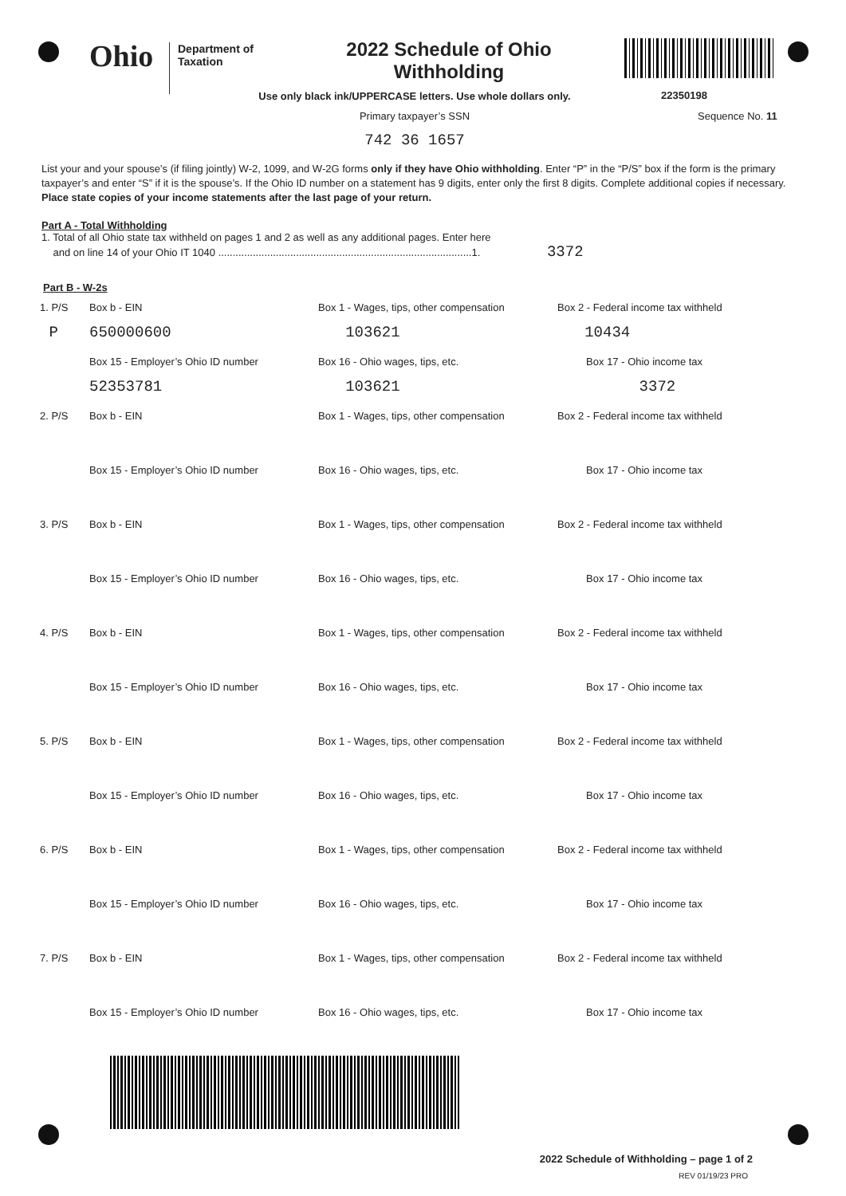Ohio
Department of
Taxation
2022 Schedule of Ohio
Withholding
22350198
Use only black ink/UPPERCASE letters. Use whole dollars only.
Primary taxpayer’s SSN
Sequence No. 11
742 36 1657
List your and your spouse’s (if filing jointly) W-2, 1099, and W-2G forms only if they have Ohio withholding. Enter “P” in the “P/S” box if the form is the primary taxpayer’s and enter “S” if it is the spouse’s. If the Ohio ID number on a statement has 9 digits, enter only the first 8 digits. Complete additional copies if necessary. Place state copies of your income statements after the last page of your return.
Part A - Total Withholding
1. Total of all Ohio state tax withheld on pages 1 and 2 as well as any additional pages. Enter here
and on line 14 of your Ohio IT 1040 ........................................................................................1. 3372
Part B - W-2s
1. P/S Box b - EIN Box 1 - Wages, tips, other compensation
Box 2 - Federal income tax withheld
P 650000600 103621 10434
Box 15 - Employer’s Ohio ID number Box 16 - Ohio wages, tips, etc. Box 17 - Ohio income tax
52353781 103621 3372
2. P/S Box b - EIN Box 1 - Wages, tips, other compensation
Box 2 - Federal income tax withheld
Box 15 - Employer’s Ohio ID number Box 16 - Ohio wages, tips, etc. Box 17 - Ohio income tax
3. P/S Box b - EIN Box 1 - Wages, tips, other compensation
Box 2 - Federal income tax withheld
Box 15 - Employer’s Ohio ID number Box 16 - Ohio wages, tips, etc. Box 17 - Ohio income tax
4. P/S Box b - EIN Box 1 - Wages, tips, other compensation
Box 2 - Federal income tax withheld
Box 15 - Employer’s Ohio ID number Box 16 - Ohio wages, tips, etc. Box 17 - Ohio income tax
5. P/S Box b - EIN Box 1 - Wages, tips, other compensation
Box 2 - Federal income tax withheld
Box 15 - Employer’s Ohio ID number Box 16 - Ohio wages, tips, etc. Box 17 - Ohio income tax
6. P/S Box b - EIN Box 1 - Wages, tips, other compensation
Box 2 - Federal income tax withheld
Box 15 - Employer’s Ohio ID number Box 16 - Ohio wages, tips, etc. Box 17 - Ohio income tax
7. P/S Box b - EIN Box 1 - Wages, tips, other compensation
Box 2 - Federal income tax withheld
Box 15 - Employer’s Ohio ID number Box 16 - Ohio wages, tips, etc. Box 17 - Ohio income tax
2022 Schedule of Withholding – page 1 of 2
REV 01/19/23 PRO